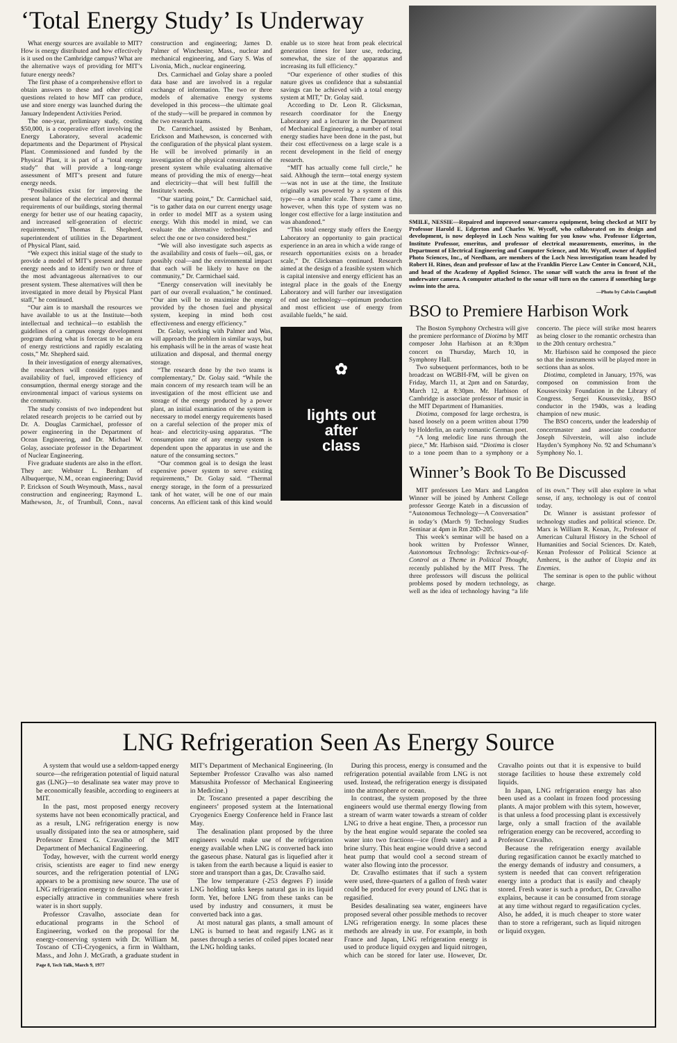‘Total Energy Study’ Is Underway
What energy sources are available to MIT? How is energy distributed and how effectively is it used on the Cambridge campus? What are the alternative ways of providing for MIT’s future energy needs?
The first phase of a comprehensive effort to obtain answers to these and other critical questions related to how MIT can produce, use and store energy was launched during the January Independent Activities Period.
The one-year, preliminary study, costing $50,000, is a cooperative effort involving the Energy Laboratory, several academic departments and the Department of Physical Plant. Commissioned and funded by the Physical Plant, it is part of a “total energy study” that will provide a long-range assessment of MIT’s present and future energy needs.
“Possibilities exist for improving the present balance of the electrical and thermal requirements of our buildings, storing thermal energy for better use of our heating capacity, and increased self-generation of electric requirements,” Thomas E. Shepherd, superintendent of utilities in the Department of Physical Plant, said.
“We expect this initial stage of the study to provide a model of MIT’s present and future energy needs and to identify two or three of the most advantageous alternatives to our present system. These alternatives will then be investigated in more detail by Physical Plant staff,” he continued.
“Our aim is to marshall the resources we have available to us at the Institute—both intellectual and technical—to establish the guidelines of a campus energy development program during what is forecast to be an era of energy restrictions and rapidly escalating costs,” Mr. Shepherd said.
In their investigation of energy alternatives, the researchers will consider types and availability of fuel, improved efficiency of consumption, thermal energy storage and the environmental impact of various systems on the community.
The study consists of two independent but related research projects to be carried out by Dr. A. Douglas Carmichael, professor of power engineering in the Department of Ocean Engineering, and Dr. Michael W. Golay, associate professor in the Department of Nuclear Engineering.
Five graduate students are also in the effort. They are: Webster L. Benham of Albuquerque, N.M., ocean engineering; David P. Erickson of South Weymouth, Mass., naval construction and engineering; Raymond L. Mathewson, Jr., of Trumbull, Conn., naval construction and engineering; James D. Palmer of Winchester, Mass., nuclear and mechanical engineering, and Gary S. Was of Livonia, Mich., nuclear engineering.
Drs. Carmichael and Golay share a pooled data base and are involved in a regular exchange of information. The two or three models of alternative energy systems developed in this process—the ultimate goal of the study—will be prepared in common by the two research teams.
Dr. Carmichael, assisted by Benham, Erickson and Mathewson, is concerned with the configuration of the physical plant system. He will be involved primarily in an investigation of the physical constraints of the present system while evaluating alternative means of providing the mix of energy—heat and electricity—that will best fulfill the Institute’s needs.
“Our starting point,” Dr. Carmichael said, “is to gather data on our current energy usage in order to model MIT as a system using energy. With this model in mind, we can evaluate the alternative technologies and select the one or two considered best.”
“We will also investigate such aspects as the availability and costs of fuels—oil, gas, or possibly coal—and the environmental impact that each will be likely to have on the community,” Dr. Carmichael said.
“Energy conservation will inevitably be part of our overall evaluation,” he continued. “Our aim will be to maximize the energy provided by the chosen fuel and physical system, keeping in mind both cost effectiveness and energy efficiency.”
Dr. Golay, working with Palmer and Was, will approach the problem in similar ways, but his emphasis will be in the areas of waste heat utilization and disposal, and thermal energy storage.
“The research done by the two teams is complementary,” Dr. Golay said. “While the main concern of my research team will be an investigation of the most efficient use and storage of the energy produced by a power plant, an initial examination of the system is necessary to model energy requirements based on a careful selection of the proper mix of heat- and electricity-using apparatus. “The consumption rate of any energy system is dependent upon the apparatus in use and the nature of the consuming sectors.”
“Our common goal is to design the least expensive power system to serve existing requirements,” Dr. Golay said. “Thermal energy storage, in the form of a pressurized tank of hot water, will be one of our main concerns. An efficient tank of this kind would enable us to store heat from peak electrical generation times for later use, reducing, somewhat, the size of the apparatus and increasing its full efficiency.”
“Our experience of other studies of this nature gives us confidence that a substantial savings can be achieved with a total energy system at MIT,” Dr. Golay said.
According to Dr. Leon R. Glicksman, research coordinator for the Energy Laboratory and a lecturer in the Department of Mechanical Engineering, a number of total energy studies have been done in the past, but their cost effectiveness on a large scale is a recent development in the field of energy research.
“MIT has actually come full circle,” he said. Although the term—total energy system—was not in use at the time, the Institute originally was powered by a system of this type—on a smaller scale. There came a time, however, when this type of system was no longer cost effective for a large institution and was abandoned.”
“This total energy study offers the Energy Laboratory an opportunity to gain practical experience in an area in which a wide range of research opportunities exists on a broader scale,” Dr. Glicksman continued. Research aimed at the design of a feasible system which is capital intensive and energy efficient has an integral place in the goals of the Energy Laboratory and will further our investigation of end use technology—optimum production and most efficient use of energy from available fuelds,” he said.
✿
lights out
after
class
SMILE, NESSIE—Repaired and improved sonar-camera equipment, being checked at MIT by Professor Harold E. Edgerton and Charles W. Wycoff, who collaborated on its design and development, is now deployed in Loch Ness waiting for you know who. Professor Edgerton, Institute Professor, emeritus, and professor of electrical measurements, emeritus, in the Department of Electrical Engineering and Computer Science, and Mr. Wycoff, owner of Applied Photo Sciences, Inc., of Needham, are members of the Loch Ness investigation team headed by Robert H. Rines, dean and professor of law at the Franklin Pierce Law Center in Concord, N.H., and head of the Academy of Applied Science. The sonar will watch the area in front of the underwater camera. A computer attached to the sonar will turn on the camera if something large swims into the area.
—Photo by Calvin Campbell
BSO to Premiere Harbison Work
The Boston Symphony Orchestra will give the premiere performance of Diotima by MIT composer John Harbison at an 8:30pm concert on Thursday, March 10, in Symphony Hall.
Two subsequent performances, both to be broadcast on WGBH-FM, will be given on Friday, March 11, at 2pm and on Saturday, March 12, at 8:30pm. Mr. Harbison of Cambridge is associate professor of music in the MIT Department of Humanities.
Diotima, composed for large orchestra, is based loosely on a poem written about 1790 by Holderlin, an early romantic German poet.
“A long melodic line runs through the piece,” Mr. Harbison said. “Diotima is closer to a tone poem than to a symphony or a concerto. The piece will strike most hearers as being closer to the romantic orchestra than to the 20th century orchestra.”
Mr. Harbison said he composed the piece so that the instruments will be played more in sections than as solos.
Diotima, completed in January, 1976, was composed on commission from the Koussevitsky Foundation in the Library of Congress. Sergei Koussevitsky, BSO conductor in the 1940s, was a leading champion of new music.
The BSO concerts, under the leadership of concertmaster and associate conductor Joseph Silverstein, will also include Hayden’s Symphony No. 92 and Schumann’s Symphony No. 1.
Winner’s Book To Be Discussed
MIT professors Leo Marx and Langdon Winner will be joined by Amherst College professor George Kateb in a discussion of “Autonomous Technology—A Conversation” in today’s (March 9) Technology Studies Seminar at 4pm in Rm 20D-205.
This week’s seminar will be based on a book written by Professor Winner, Autonomous Technology: Technics-out-of-Control as a Theme in Political Thought, recently published by the MIT Press. The three professors will discuss the political problems posed by modern technology, as well as the idea of technology having “a life of its own.” They will also explore in what sense, if any, technology is out of control today.
Dr. Winner is assistant professor of technology studies and political science. Dr. Marx is William R. Kenan, Jr., Professor of American Cultural History in the School of Humanities and Social Sciences. Dr. Kateb, Kenan Professor of Political Science at Amherst, is the author of Utopia and its Enemies.
The seminar is open to the public without charge.
LNG Refrigeration Seen As Energy Source
A system that would use a seldom-tapped energy source—the refrigeration potential of liquid natural gas (LNG)—to desalinate sea water may prove to be economically feasible, according to engineers at MIT.
In the past, most proposed energy recovery systems have not been economically practical, and as a result, LNG refrigeration energy is now usually dissipated into the sea or atmosphere, said Professor Ernest G. Cravalho of the MIT Department of Mechanical Engineering.
Today, however, with the current world energy crisis, scientists are eager to find new energy sources, and the refrigeration potential of LNG appears to be a promising new source. The use of LNG refrigeration energy to desalinate sea water is especially attractive in communities where fresh water is in short supply.
Professor Cravalho, associate dean for educational programs in the School of Engineering, worked on the proposal for the energy-conserving system with Dr. William M. Toscano of CTi-Cryogenics, a firm in Waltham, Mass., and John J. McGrath, a graduate student in MIT’s Department of Mechanical Engineering. (In September Professor Cravalho was also named Matsushita Professor of Mechanical Engineering in Medicine.)
Dr. Toscano presented a paper describing the engineers’ proposed system at the International Cryogenics Energy Conference held in France last May.
The desalination plant proposed by the three engineers would make use of the refrigeration energy available when LNG is converted back into the gaseous phase. Natural gas is liquefied after it is taken from the earth because a liquid is easier to store and transport than a gas, Dr. Cravalho said.
The low temperature (-253 degrees F) inside LNG holding tanks keeps natural gas in its liquid form. Yet, before LNG from these tanks can be used by industry and consumers, it must be converted back into a gas.
At most natural gas plants, a small amount of LNG is burned to heat and regasify LNG as it passes through a series of coiled pipes located near the LNG holding tanks.
During this process, energy is consumed and the refrigeration potential available from LNG is not used. Instead, the refrigeration energy is dissipated into the atmosphere or ocean.
In contrast, the system proposed by the three engineers would use thermal energy flowing from a stream of warm water towards a stream of colder LNG to drive a heat engine. Then, a processor run by the heat engine would separate the cooled sea water into two fractions—ice (fresh water) and a brine slurry. This heat engine would drive a second heat pump that would cool a second stream of water also flowing into the processor.
Dr. Cravalho estimates that if such a system were used, three-quarters of a gallon of fresh water could be produced for every pound of LNG that is regasified.
Besides desalinating sea water, engineers have proposed several other possible methods to recover LNG refrigeration energy. In some places these methods are already in use. For example, in both France and Japan, LNG refrigeration energy is used to produce liquid oxygen and liquid nitrogen, which can be stored for later use. However, Dr. Cravalho points out that it is expensive to build storage facilities to house these extremely cold liquids.
In Japan, LNG refrigeration energy has also been used as a coolant in frozen food processing plants. A major problem with this sytem, however, is that unless a food processing plant is excessively large, only a small fraction of the available refrigeration energy can be recovered, according to Professor Cravalho.
Because the refrigeration energy available during regasification cannot be exactly matched to the energy demands of industry and consumers, a system is needed that can convert refrigeration energy into a product that is easily and cheaply stored. Fresh water is such a product, Dr. Cravalho explains, because it can be consumed from storage at any time without regard to regasification cycles. Also, he added, it is much cheaper to store water than to store a refrigerant, such as liquid nitrogen or liquid oxygen.
Page 8, Tech Talk, March 9, 1977